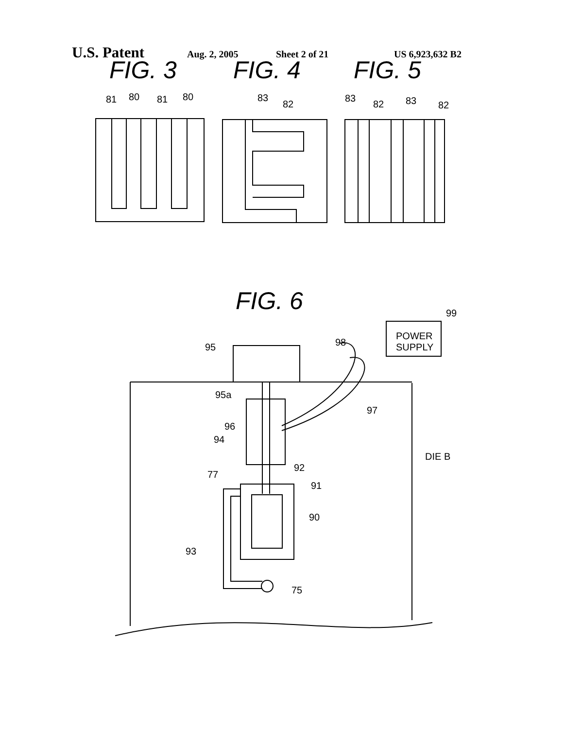U.S. Patent Aug. 2, 2005 Sheet 2 of 21 US 6,923,632 B2
FIG. 3
FIG. 4
FIG. 5
81
80
81
80
83
82
83
82
83
82
FIG. 6
99
POWER
SUPPLY
98
95
95a
97
96
94
DIE B
92
77
91
90
93
75